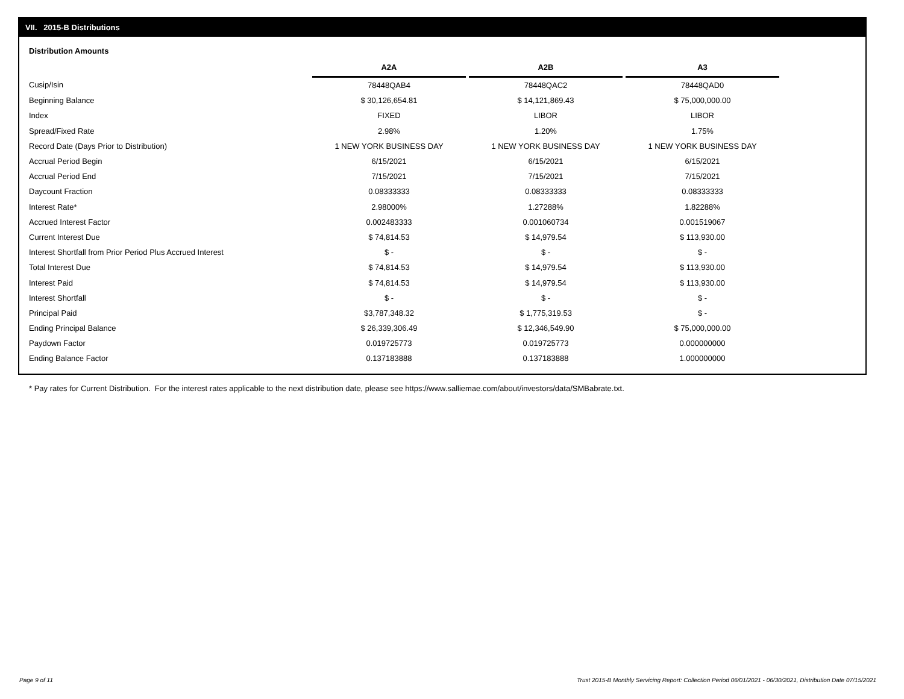VII. 2015-B Distributions
Distribution Amounts
| | A2A | | A2B | | A3 |
| --- | --- | --- | --- | --- | --- |
| Cusip/Isin | 78448QAB4 | | 78448QAC2 | | 78448QAD0 |
| Beginning Balance | $ 30,126,654.81 | | $ 14,121,869.43 | | $ 75,000,000.00 |
| Index | FIXED | | LIBOR | | LIBOR |
| Spread/Fixed Rate | 2.98% | | 1.20% | | 1.75% |
| Record Date (Days Prior to Distribution) | 1 NEW YORK BUSINESS DAY | | 1 NEW YORK BUSINESS DAY | | 1 NEW YORK BUSINESS DAY |
| Accrual Period Begin | 6/15/2021 | | 6/15/2021 | | 6/15/2021 |
| Accrual Period End | 7/15/2021 | | 7/15/2021 | | 7/15/2021 |
| Daycount Fraction | 0.08333333 | | 0.08333333 | | 0.08333333 |
| Interest Rate* | 2.98000% | | 1.27288% | | 1.82288% |
| Accrued Interest Factor | 0.002483333 | | 0.001060734 | | 0.001519067 |
| Current Interest Due | $ 74,814.53 | | $ 14,979.54 | | $ 113,930.00 |
| Interest Shortfall from Prior Period Plus Accrued Interest | $ - | | $ - | | $ - |
| Total Interest Due | $ 74,814.53 | | $ 14,979.54 | | $ 113,930.00 |
| Interest Paid | $ 74,814.53 | | $ 14,979.54 | | $ 113,930.00 |
| Interest Shortfall | $ - | | $ - | | $ - |
| Principal Paid | $3,787,348.32 | | $ 1,775,319.53 | | $ - |
| Ending Principal Balance | $ 26,339,306.49 | | $ 12,346,549.90 | | $ 75,000,000.00 |
| Paydown Factor | 0.019725773 | | 0.019725773 | | 0.000000000 |
| Ending Balance Factor | 0.137183888 | | 0.137183888 | | 1.000000000 |
* Pay rates for Current Distribution. For the interest rates applicable to the next distribution date, please see https://www.salliemae.com/about/investors/data/SMBabrate.txt.
Page 9 of 11
Trust 2015-B Monthly Servicing Report: Collection Period 06/01/2021 - 06/30/2021, Distribution Date 07/15/2021